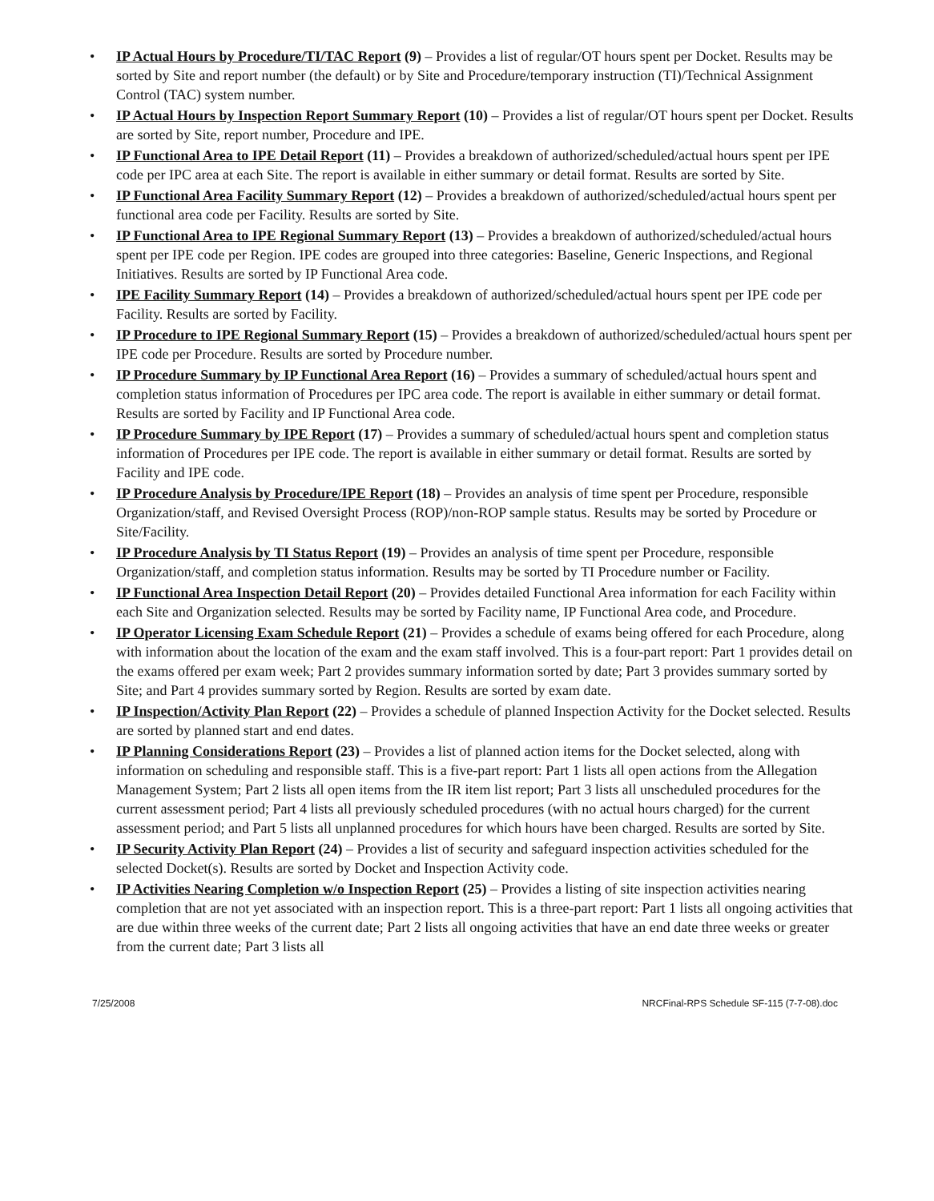• IP Actual Hours by Procedure/TI/TAC Report (9) – Provides a list of regular/OT hours spent per Docket. Results may be sorted by Site and report number (the default) or by Site and Procedure/temporary instruction (TI)/Technical Assignment Control (TAC) system number.
• IP Actual Hours by Inspection Report Summary Report (10) – Provides a list of regular/OT hours spent per Docket. Results are sorted by Site, report number, Procedure and IPE.
• IP Functional Area to IPE Detail Report (11) – Provides a breakdown of authorized/scheduled/actual hours spent per IPE code per IPC area at each Site. The report is available in either summary or detail format. Results are sorted by Site.
• IP Functional Area Facility Summary Report (12) – Provides a breakdown of authorized/scheduled/actual hours spent per functional area code per Facility. Results are sorted by Site.
• IP Functional Area to IPE Regional Summary Report (13) – Provides a breakdown of authorized/scheduled/actual hours spent per IPE code per Region. IPE codes are grouped into three categories: Baseline, Generic Inspections, and Regional Initiatives. Results are sorted by IP Functional Area code.
• IPE Facility Summary Report (14) – Provides a breakdown of authorized/scheduled/actual hours spent per IPE code per Facility. Results are sorted by Facility.
• IP Procedure to IPE Regional Summary Report (15) – Provides a breakdown of authorized/scheduled/actual hours spent per IPE code per Procedure. Results are sorted by Procedure number.
• IP Procedure Summary by IP Functional Area Report (16) – Provides a summary of scheduled/actual hours spent and completion status information of Procedures per IPC area code. The report is available in either summary or detail format. Results are sorted by Facility and IP Functional Area code.
• IP Procedure Summary by IPE Report (17) – Provides a summary of scheduled/actual hours spent and completion status information of Procedures per IPE code. The report is available in either summary or detail format. Results are sorted by Facility and IPE code.
• IP Procedure Analysis by Procedure/IPE Report (18) – Provides an analysis of time spent per Procedure, responsible Organization/staff, and Revised Oversight Process (ROP)/non-ROP sample status. Results may be sorted by Procedure or Site/Facility.
• IP Procedure Analysis by TI Status Report (19) – Provides an analysis of time spent per Procedure, responsible Organization/staff, and completion status information. Results may be sorted by TI Procedure number or Facility.
• IP Functional Area Inspection Detail Report (20) – Provides detailed Functional Area information for each Facility within each Site and Organization selected. Results may be sorted by Facility name, IP Functional Area code, and Procedure.
• IP Operator Licensing Exam Schedule Report (21) – Provides a schedule of exams being offered for each Procedure, along with information about the location of the exam and the exam staff involved. This is a four-part report: Part 1 provides detail on the exams offered per exam week; Part 2 provides summary information sorted by date; Part 3 provides summary sorted by Site; and Part 4 provides summary sorted by Region. Results are sorted by exam date.
• IP Inspection/Activity Plan Report (22) – Provides a schedule of planned Inspection Activity for the Docket selected. Results are sorted by planned start and end dates.
• IP Planning Considerations Report (23) – Provides a list of planned action items for the Docket selected, along with information on scheduling and responsible staff. This is a five-part report: Part 1 lists all open actions from the Allegation Management System; Part 2 lists all open items from the IR item list report; Part 3 lists all unscheduled procedures for the current assessment period; Part 4 lists all previously scheduled procedures (with no actual hours charged) for the current assessment period; and Part 5 lists all unplanned procedures for which hours have been charged. Results are sorted by Site.
• IP Security Activity Plan Report (24) – Provides a list of security and safeguard inspection activities scheduled for the selected Docket(s). Results are sorted by Docket and Inspection Activity code.
• IP Activities Nearing Completion w/o Inspection Report (25) – Provides a listing of site inspection activities nearing completion that are not yet associated with an inspection report. This is a three-part report: Part 1 lists all ongoing activities that are due within three weeks of the current date; Part 2 lists all ongoing activities that have an end date three weeks or greater from the current date; Part 3 lists all
7/25/2008 NRCFinal-RPS Schedule SF-115 (7-7-08).doc